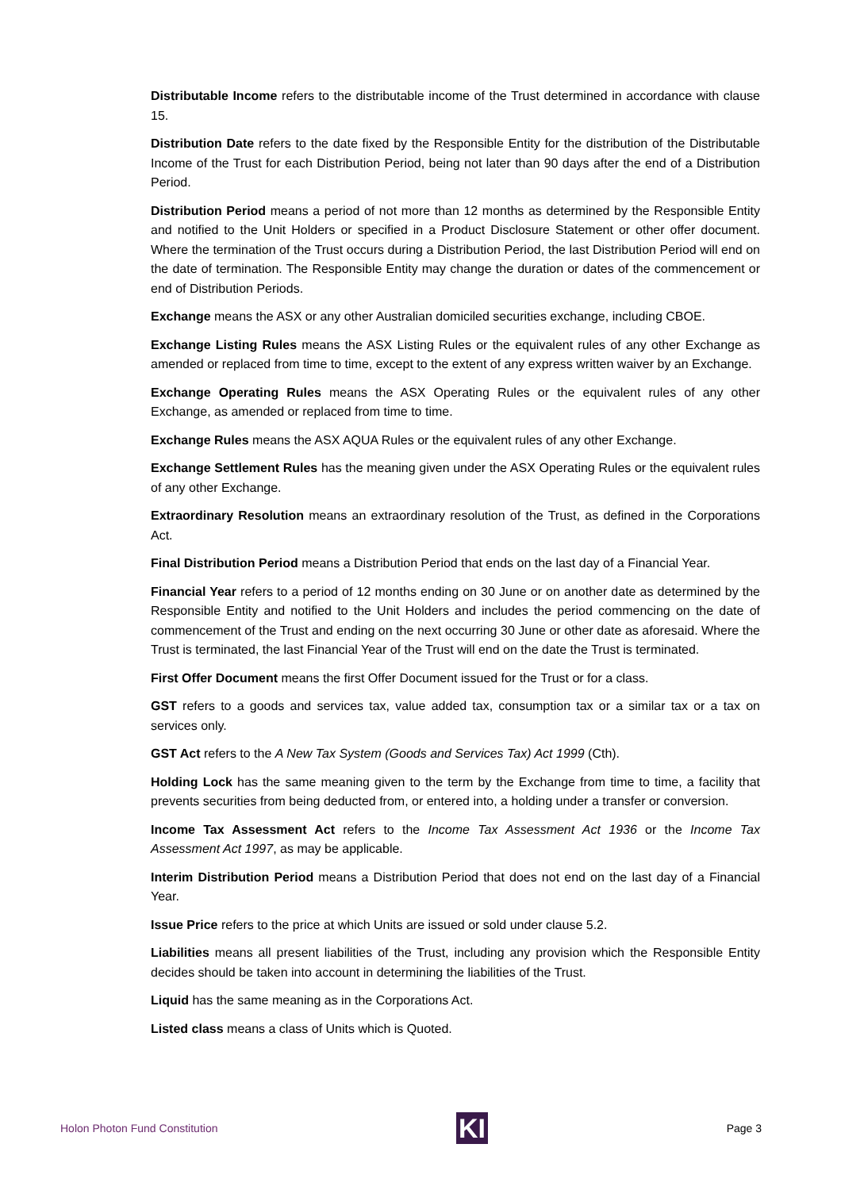Distributable Income refers to the distributable income of the Trust determined in accordance with clause 15.
Distribution Date refers to the date fixed by the Responsible Entity for the distribution of the Distributable Income of the Trust for each Distribution Period, being not later than 90 days after the end of a Distribution Period.
Distribution Period means a period of not more than 12 months as determined by the Responsible Entity and notified to the Unit Holders or specified in a Product Disclosure Statement or other offer document. Where the termination of the Trust occurs during a Distribution Period, the last Distribution Period will end on the date of termination. The Responsible Entity may change the duration or dates of the commencement or end of Distribution Periods.
Exchange means the ASX or any other Australian domiciled securities exchange, including CBOE.
Exchange Listing Rules means the ASX Listing Rules or the equivalent rules of any other Exchange as amended or replaced from time to time, except to the extent of any express written waiver by an Exchange.
Exchange Operating Rules means the ASX Operating Rules or the equivalent rules of any other Exchange, as amended or replaced from time to time.
Exchange Rules means the ASX AQUA Rules or the equivalent rules of any other Exchange.
Exchange Settlement Rules has the meaning given under the ASX Operating Rules or the equivalent rules of any other Exchange.
Extraordinary Resolution means an extraordinary resolution of the Trust, as defined in the Corporations Act.
Final Distribution Period means a Distribution Period that ends on the last day of a Financial Year.
Financial Year refers to a period of 12 months ending on 30 June or on another date as determined by the Responsible Entity and notified to the Unit Holders and includes the period commencing on the date of commencement of the Trust and ending on the next occurring 30 June or other date as aforesaid. Where the Trust is terminated, the last Financial Year of the Trust will end on the date the Trust is terminated.
First Offer Document means the first Offer Document issued for the Trust or for a class.
GST refers to a goods and services tax, value added tax, consumption tax or a similar tax or a tax on services only.
GST Act refers to the A New Tax System (Goods and Services Tax) Act 1999 (Cth).
Holding Lock has the same meaning given to the term by the Exchange from time to time, a facility that prevents securities from being deducted from, or entered into, a holding under a transfer or conversion.
Income Tax Assessment Act refers to the Income Tax Assessment Act 1936 or the Income Tax Assessment Act 1997, as may be applicable.
Interim Distribution Period means a Distribution Period that does not end on the last day of a Financial Year.
Issue Price refers to the price at which Units are issued or sold under clause 5.2.
Liabilities means all present liabilities of the Trust, including any provision which the Responsible Entity decides should be taken into account in determining the liabilities of the Trust.
Liquid has the same meaning as in the Corporations Act.
Listed class means a class of Units which is Quoted.
Holon Photon Fund Constitution
KI
Page 3